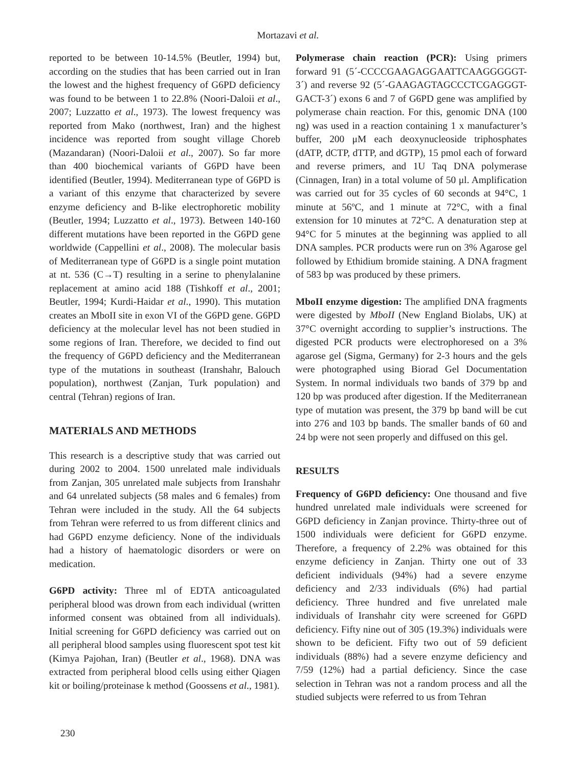Mortazavi et al.
reported to be between 10-14.5% (Beutler, 1994) but, according on the studies that has been carried out in Iran the lowest and the highest frequency of G6PD deficiency was found to be between 1 to 22.8% (Noori-Daloii et al., 2007; Luzzatto et al., 1973). The lowest frequency was reported from Mako (northwest, Iran) and the highest incidence was reported from sought village Choreb (Mazandaran) (Noori-Daloii et al., 2007). So far more than 400 biochemical variants of G6PD have been identified (Beutler, 1994). Mediterranean type of G6PD is a variant of this enzyme that characterized by severe enzyme deficiency and B-like electrophoretic mobility (Beutler, 1994; Luzzatto et al., 1973). Between 140-160 different mutations have been reported in the G6PD gene worldwide (Cappellini et al., 2008). The molecular basis of Mediterranean type of G6PD is a single point mutation at nt. 536 (C→T) resulting in a serine to phenylalanine replacement at amino acid 188 (Tishkoff et al., 2001; Beutler, 1994; Kurdi-Haidar et al., 1990). This mutation creates an MboII site in exon VI of the G6PD gene. G6PD deficiency at the molecular level has not been studied in some regions of Iran. Therefore, we decided to find out the frequency of G6PD deficiency and the Mediterranean type of the mutations in southeast (Iranshahr, Balouch population), northwest (Zanjan, Turk population) and central (Tehran) regions of Iran.
MATERIALS AND METHODS
This research is a descriptive study that was carried out during 2002 to 2004. 1500 unrelated male individuals from Zanjan, 305 unrelated male subjects from Iranshahr and 64 unrelated subjects (58 males and 6 females) from Tehran were included in the study. All the 64 subjects from Tehran were referred to us from different clinics and had G6PD enzyme deficiency. None of the individuals had a history of haematologic disorders or were on medication.
G6PD activity: Three ml of EDTA anticoagulated peripheral blood was drown from each individual (written informed consent was obtained from all individuals). Initial screening for G6PD deficiency was carried out on all peripheral blood samples using fluorescent spot test kit (Kimya Pajohan, Iran) (Beutler et al., 1968). DNA was extracted from peripheral blood cells using either Qiagen kit or boiling/proteinase k method (Goossens et al., 1981).
Polymerase chain reaction (PCR): Using primers forward 91 (5´-CCCCGAAGAGGAATTCAAGGGGGT-3´) and reverse 92 (5´-GAAGAGTAGCCCTCGAGGGT-GACT-3´) exons 6 and 7 of G6PD gene was amplified by polymerase chain reaction. For this, genomic DNA (100 ng) was used in a reaction containing 1 x manufacturer’s buffer, 200 μM each deoxynucleoside triphosphates (dATP, dCTP, dTTP, and dGTP), 15 pmol each of forward and reverse primers, and 1U Taq DNA polymerase (Cinnagen, Iran) in a total volume of 50 μl. Amplification was carried out for 35 cycles of 60 seconds at 94°C, 1 minute at 56ºC, and 1 minute at 72°C, with a final extension for 10 minutes at 72°C. A denaturation step at 94°C for 5 minutes at the beginning was applied to all DNA samples. PCR products were run on 3% Agarose gel followed by Ethidium bromide staining. A DNA fragment of 583 bp was produced by these primers.
MboII enzyme digestion: The amplified DNA fragments were digested by MboII (New England Biolabs, UK) at 37°C overnight according to supplier’s instructions. The digested PCR products were electrophoresed on a 3% agarose gel (Sigma, Germany) for 2-3 hours and the gels were photographed using Biorad Gel Documentation System. In normal individuals two bands of 379 bp and 120 bp was produced after digestion. If the Mediterranean type of mutation was present, the 379 bp band will be cut into 276 and 103 bp bands. The smaller bands of 60 and 24 bp were not seen properly and diffused on this gel.
RESULTS
Frequency of G6PD deficiency: One thousand and five hundred unrelated male individuals were screened for G6PD deficiency in Zanjan province. Thirty-three out of 1500 individuals were deficient for G6PD enzyme. Therefore, a frequency of 2.2% was obtained for this enzyme deficiency in Zanjan. Thirty one out of 33 deficient individuals (94%) had a severe enzyme deficiency and 2/33 individuals (6%) had partial deficiency. Three hundred and five unrelated male individuals of Iranshahr city were screened for G6PD deficiency. Fifty nine out of 305 (19.3%) individuals were shown to be deficient. Fifty two out of 59 deficient individuals (88%) had a severe enzyme deficiency and 7/59 (12%) had a partial deficiency. Since the case selection in Tehran was not a random process and all the studied subjects were referred to us from Tehran
230